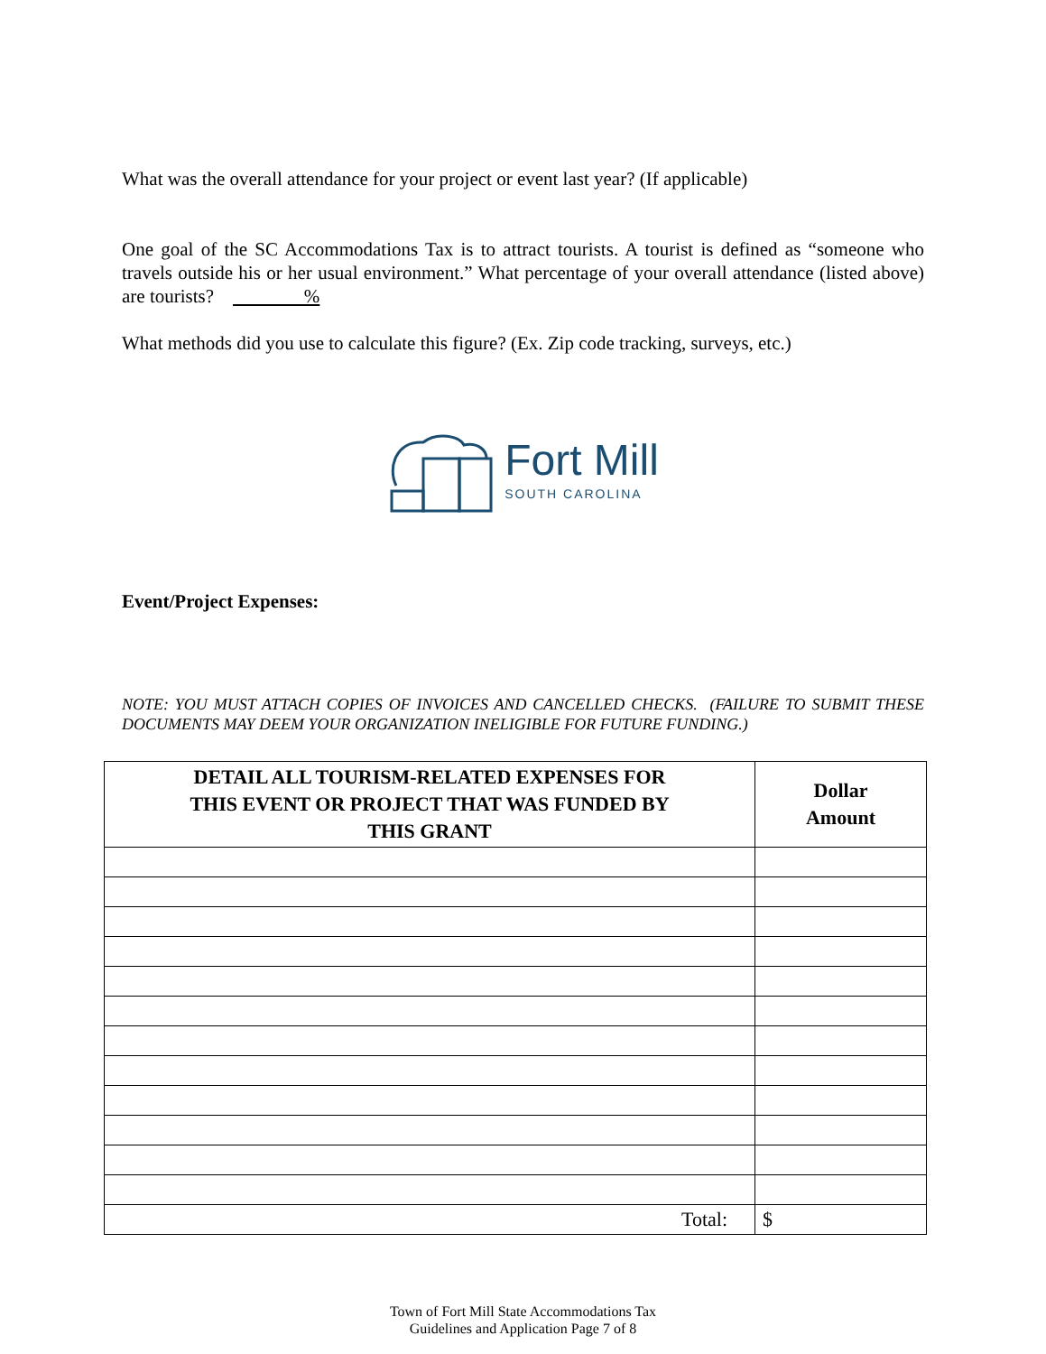What was the overall attendance for your project or event last year? (If applicable)
One goal of the SC Accommodations Tax is to attract tourists. A tourist is defined as “someone who travels outside his or her usual environment.” What percentage of your overall attendance (listed above) are tourists? %
What methods did you use to calculate this figure? (Ex. Zip code tracking, surveys, etc.)
Fort Mill
SOUTH CAROLINA
Event/Project Expenses:
NOTE: YOU MUST ATTACH COPIES OF INVOICES AND CANCELLED CHECKS. (FAILURE TO SUBMIT THESE DOCUMENTS MAY DEEM YOUR ORGANIZATION INELIGIBLE FOR FUTURE FUNDING.)
| DETAIL ALL TOURISM-RELATED EXPENSES FOR THIS EVENT OR PROJECT THAT WAS FUNDED BY THIS GRANT | Dollar Amount |
| --- | --- |
| Total: | $ |
Town of Fort Mill State Accommodations Tax
Guidelines and Application Page 7 of 8